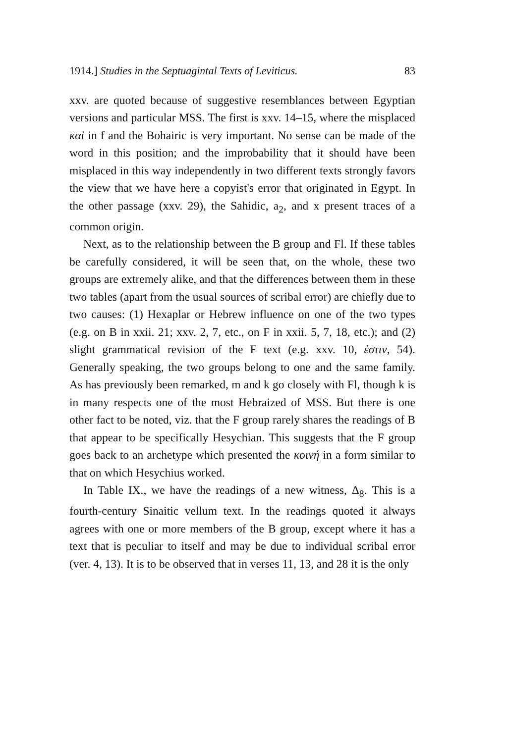1914.] Studies in the Septuagintal Texts of Leviticus. 83
xxv. are quoted because of suggestive resemblances between Egyptian versions and particular MSS. The first is xxv. 14–15, where the misplaced καὶ in f and the Bohairic is very important. No sense can be made of the word in this position; and the improbability that it should have been misplaced in this way independently in two different texts strongly favors the view that we have here a copyist's error that originated in Egypt. In the other passage (xxv. 29), the Sahidic, a<sub>2</sub>, and x present traces of a common origin.
Next, as to the relationship between the B group and Fl. If these tables be carefully considered, it will be seen that, on the whole, these two groups are extremely alike, and that the differences between them in these two tables (apart from the usual sources of scribal error) are chiefly due to two causes: (1) Hexaplar or Hebrew influence on one of the two types (e.g. on B in xxii. 21; xxv. 2, 7, etc., on F in xxii. 5, 7, 18, etc.); and (2) slight grammatical revision of the F text (e.g. xxv. 10, ἐστιν, 54). Generally speaking, the two groups belong to one and the same family. As has previously been remarked, m and k go closely with Fl, though k is in many respects one of the most Hebraized of MSS. But there is one other fact to be noted, viz. that the F group rarely shares the readings of B that appear to be specifically Hesychian. This suggests that the F group goes back to an archetype which presented the κοινή in a form similar to that on which Hesychius worked.
In Table IX., we have the readings of a new witness, Δ<sub>8</sub>. This is a fourth-century Sinaitic vellum text. In the readings quoted it always agrees with one or more members of the B group, except where it has a text that is peculiar to itself and may be due to individual scribal error (ver. 4, 13). It is to be observed that in verses 11, 13, and 28 it is the only